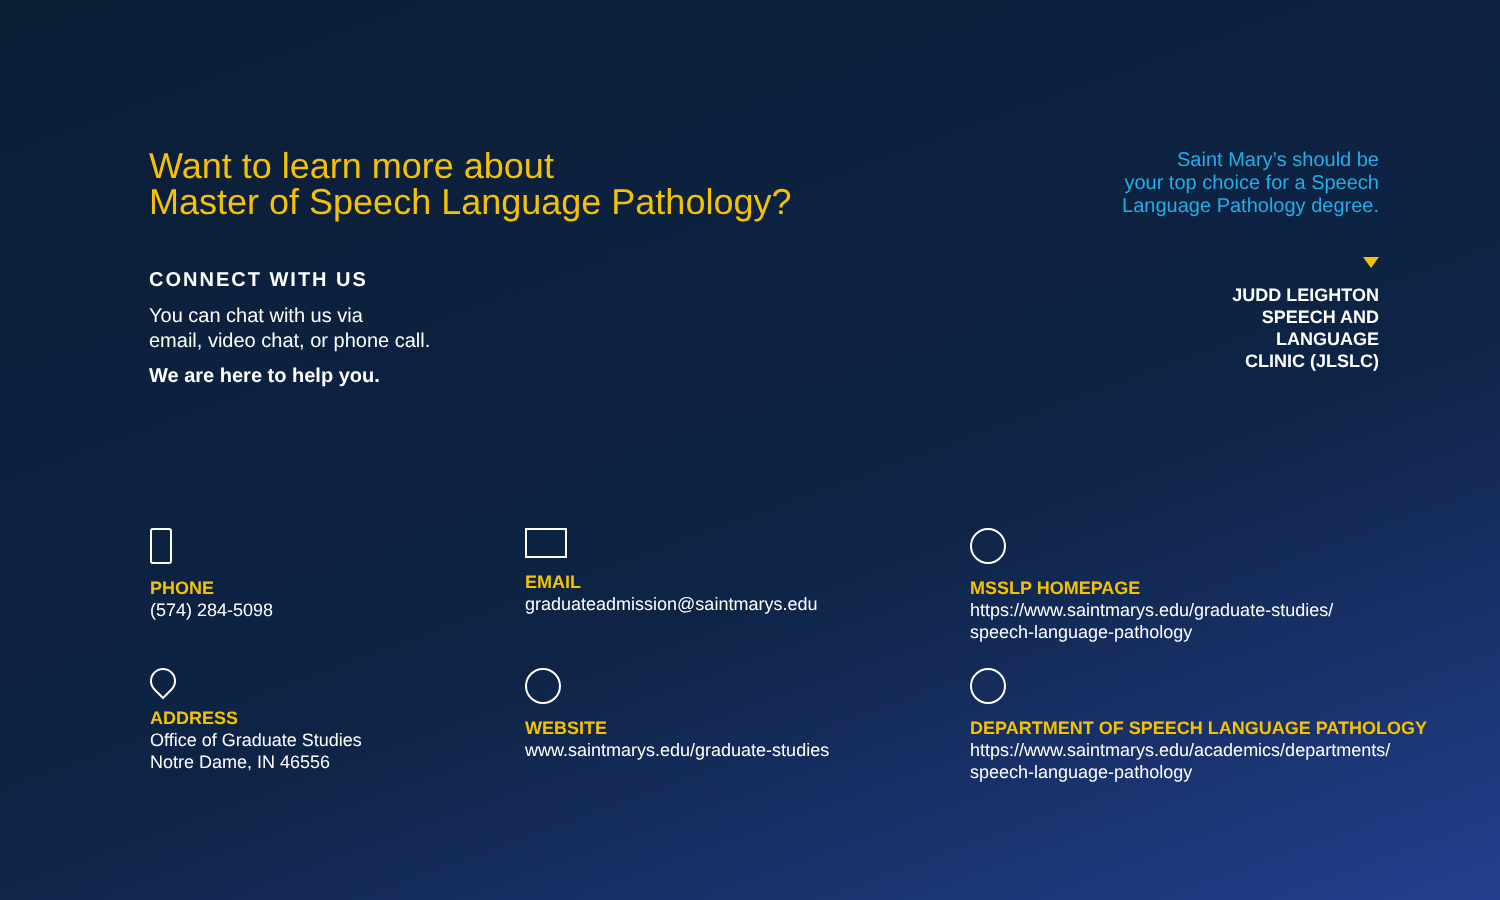Want to learn more about
Master of Speech Language Pathology?
Saint Mary’s should be
your top choice for a Speech
Language Pathology degree.
JUDD LEIGHTON
SPEECH AND
LANGUAGE
CLINIC (JLSLC)
CONNECT WITH US
You can chat with us via
email, video chat, or phone call.
We are here to help you.
PHONE
(574) 284-5098
EMAIL
graduateadmission@saintmarys.edu
MSSLP HOMEPAGE
https://www.saintmarys.edu/graduate-studies/
speech-language-pathology
ADDRESS
Office of Graduate Studies
Notre Dame, IN 46556
WEBSITE
www.saintmarys.edu/graduate-studies
DEPARTMENT OF SPEECH LANGUAGE PATHOLOGY
https://www.saintmarys.edu/academics/departments/
speech-language-pathology